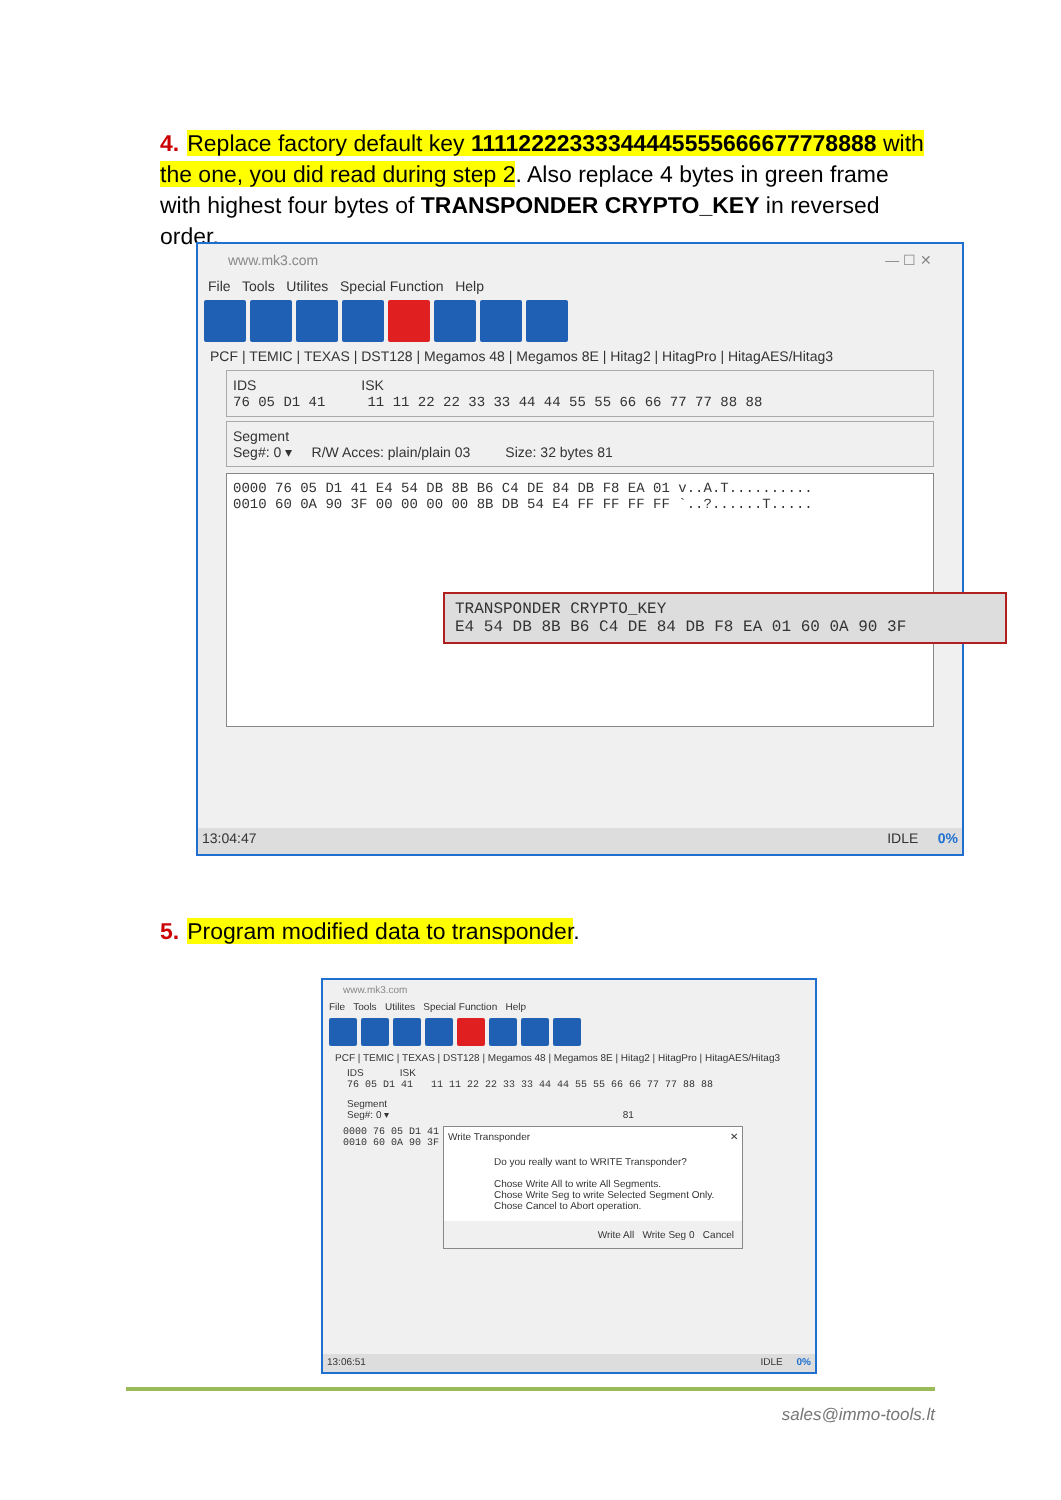4. Replace factory default key 11112222333344445555666677778888 with the one, you did read during step 2. Also replace 4 bytes in green frame with highest four bytes of TRANSPONDER CRYPTO_KEY in reversed order.
www.mk3.com — ☐ ✕
File Tools Utilites Special Function Help
PCF | TEMIC | TEXAS | DST128 | Megamos 48 | Megamos 8E | Hitag2 | HitagPro | HitagAES/Hitag3
IDS ISK
76 05 D1 41 11 11 22 22 33 33 44 44 55 55 66 66 77 77 88 88
Segment
Seg#: 0 ▾ R/W Acces: plain/plain 03 Size: 32 bytes 81
0000 76 05 D1 41 E4 54 DB 8B B6 C4 DE 84 DB F8 EA 01 v..A.T..........
0010 60 0A 90 3F 00 00 00 00 8B DB 54 E4 FF FF FF FF `..?......T.....
TRANSPONDER CRYPTO_KEY
E4 54 DB 8B B6 C4 DE 84 DB F8 EA 01 60 0A 90 3F
13:04:47 IDLE 0%
5. Program modified data to transponder.
www.mk3.com
File Tools Utilites Special Function Help
PCF | TEMIC | TEXAS | DST128 | Megamos 48 | Megamos 8E | Hitag2 | HitagPro | HitagAES/Hitag3
IDS ISK
76 05 D1 41 11 11 22 22 33 33 44 44 55 55 66 66 77 77 88 88
Segment
Seg#: 0 ▾ 81
0000 76 05 D1 41
0010 60 0A 90 3F
Write Transponder ✕
Do you really want to WRITE Transponder?
Chose Write All to write All Segments.
Chose Write Seg to write Selected Segment Only.
Chose Cancel to Abort operation.
Write All Write Seg 0 Cancel
13:06:51 IDLE 0%
sales@immo-tools.lt